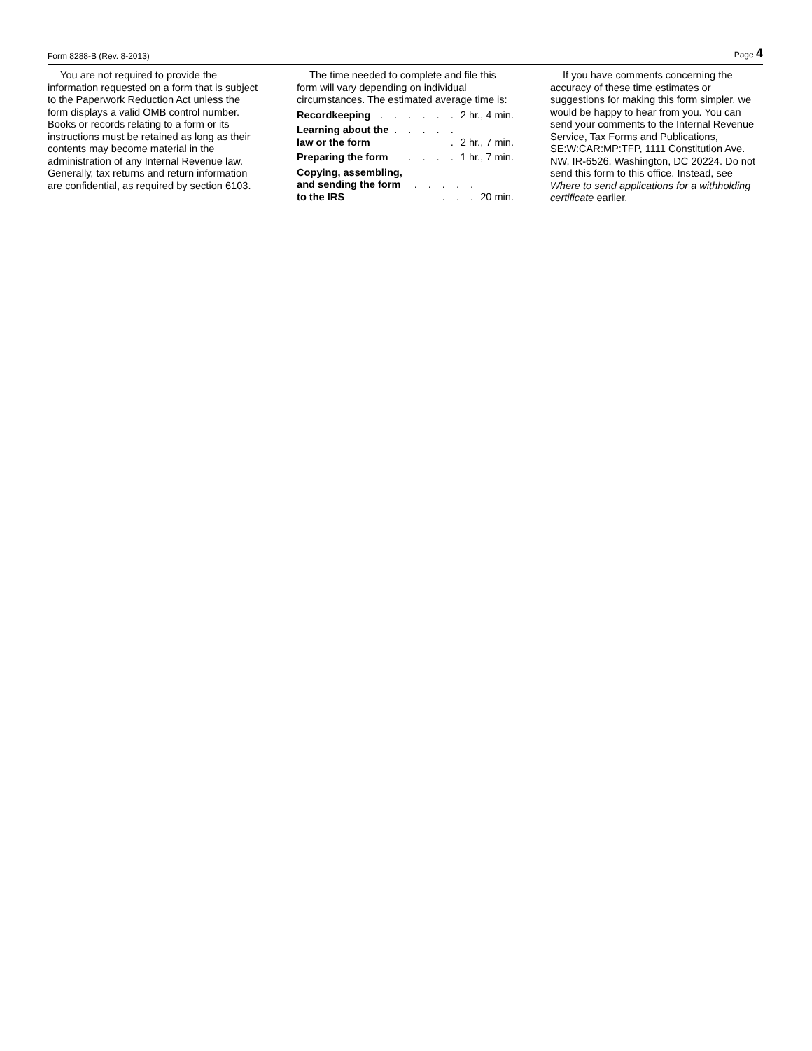Form 8288-B (Rev. 8-2013) Page 4
You are not required to provide the information requested on a form that is subject to the Paperwork Reduction Act unless the form displays a valid OMB control number. Books or records relating to a form or its instructions must be retained as long as their contents may become material in the administration of any Internal Revenue law. Generally, tax returns and return information are confidential, as required by section 6103.
The time needed to complete and file this form will vary depending on individual circumstances. The estimated average time is:
Recordkeeping. . . . . . 2 hr., 4 min.
Learning about the
law or the form. . . . . . 2 hr., 7 min.
Preparing the form. . . . 1 hr., 7 min.
Copying, assembling,
and sending the form
to the IRS. . . . . . . . 20 min.
If you have comments concerning the accuracy of these time estimates or suggestions for making this form simpler, we would be happy to hear from you. You can send your comments to the Internal Revenue Service, Tax Forms and Publications, SE:W:CAR:MP:TFP, 1111 Constitution Ave. NW, IR-6526, Washington, DC 20224. Do not send this form to this office. Instead, see Where to send applications for a withholding certificate earlier.